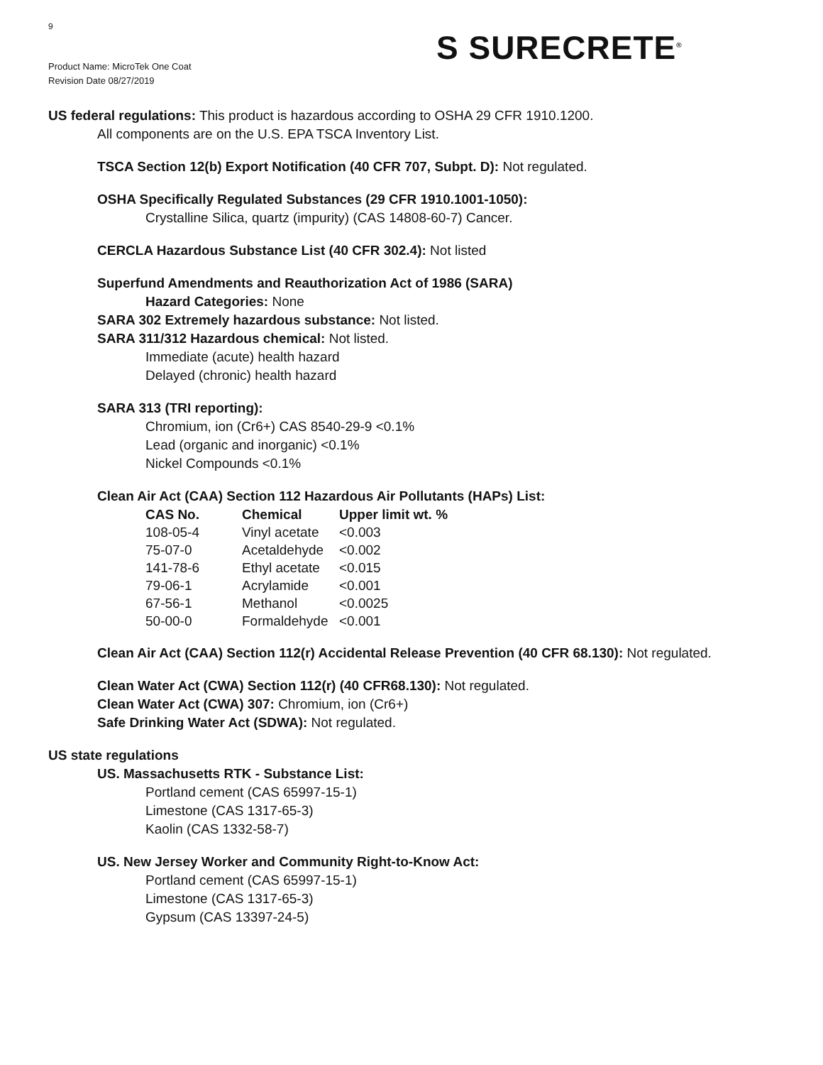9
Product Name: MicroTek One Coat
Revision Date 08/27/2019
S SURECRETE<sup>®</sup>
US federal regulations: This product is hazardous according to OSHA 29 CFR 1910.1200.
All components are on the U.S. EPA TSCA Inventory List.
TSCA Section 12(b) Export Notification (40 CFR 707, Subpt. D): Not regulated.
OSHA Specifically Regulated Substances (29 CFR 1910.1001-1050):
Crystalline Silica, quartz (impurity) (CAS 14808-60-7) Cancer.
CERCLA Hazardous Substance List (40 CFR 302.4): Not listed
Superfund Amendments and Reauthorization Act of 1986 (SARA)
Hazard Categories: None
SARA 302 Extremely hazardous substance: Not listed.
SARA 311/312 Hazardous chemical: Not listed.
Immediate (acute) health hazard
Delayed (chronic) health hazard
SARA 313 (TRI reporting):
Chromium, ion (Cr6+) CAS 8540-29-9 <0.1%
Lead (organic and inorganic) <0.1%
Nickel Compounds <0.1%
Clean Air Act (CAA) Section 112 Hazardous Air Pollutants (HAPs) List:
| CAS No. | Chemical | Upper limit wt. % |
| --- | --- | --- |
| 108-05-4 | Vinyl acetate | <0.003 |
| 75-07-0 | Acetaldehyde | <0.002 |
| 141-78-6 | Ethyl acetate | <0.015 |
| 79-06-1 | Acrylamide | <0.001 |
| 67-56-1 | Methanol | <0.0025 |
| 50-00-0 | Formaldehyde | <0.001 |
Clean Air Act (CAA) Section 112(r) Accidental Release Prevention (40 CFR 68.130): Not regulated.
Clean Water Act (CWA) Section 112(r) (40 CFR68.130): Not regulated.
Clean Water Act (CWA) 307: Chromium, ion (Cr6+)
Safe Drinking Water Act (SDWA): Not regulated.
US state regulations
US. Massachusetts RTK - Substance List:
Portland cement (CAS 65997-15-1)
Limestone (CAS 1317-65-3)
Kaolin (CAS 1332-58-7)
US. New Jersey Worker and Community Right-to-Know Act:
Portland cement (CAS 65997-15-1)
Limestone (CAS 1317-65-3)
Gypsum (CAS 13397-24-5)